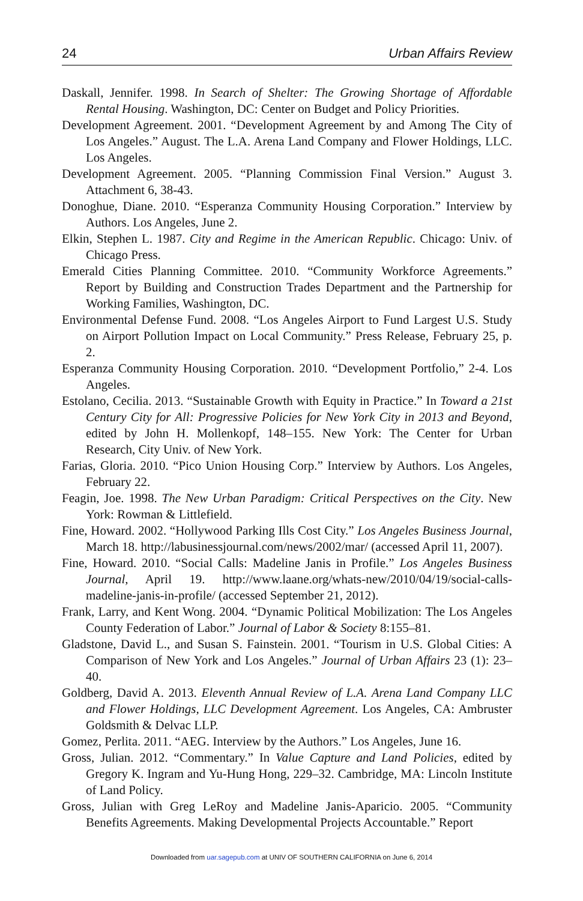24 Urban Affairs Review
Daskall, Jennifer. 1998. In Search of Shelter: The Growing Shortage of Affordable Rental Housing. Washington, DC: Center on Budget and Policy Priorities.
Development Agreement. 2001. “Development Agreement by and Among The City of Los Angeles.” August. The L.A. Arena Land Company and Flower Holdings, LLC. Los Angeles.
Development Agreement. 2005. “Planning Commission Final Version.” August 3. Attachment 6, 38-43.
Donoghue, Diane. 2010. “Esperanza Community Housing Corporation.” Interview by Authors. Los Angeles, June 2.
Elkin, Stephen L. 1987. City and Regime in the American Republic. Chicago: Univ. of Chicago Press.
Emerald Cities Planning Committee. 2010. “Community Workforce Agreements.” Report by Building and Construction Trades Department and the Partnership for Working Families, Washington, DC.
Environmental Defense Fund. 2008. “Los Angeles Airport to Fund Largest U.S. Study on Airport Pollution Impact on Local Community.” Press Release, February 25, p. 2.
Esperanza Community Housing Corporation. 2010. “Development Portfolio,” 2-4. Los Angeles.
Estolano, Cecilia. 2013. “Sustainable Growth with Equity in Practice.” In Toward a 21st Century City for All: Progressive Policies for New York City in 2013 and Beyond, edited by John H. Mollenkopf, 148–155. New York: The Center for Urban Research, City Univ. of New York.
Farias, Gloria. 2010. “Pico Union Housing Corp.” Interview by Authors. Los Angeles, February 22.
Feagin, Joe. 1998. The New Urban Paradigm: Critical Perspectives on the City. New York: Rowman & Littlefield.
Fine, Howard. 2002. “Hollywood Parking Ills Cost City.” Los Angeles Business Journal, March 18. http://labusinessjournal.com/news/2002/mar/ (accessed April 11, 2007).
Fine, Howard. 2010. “Social Calls: Madeline Janis in Profile.” Los Angeles Business Journal, April 19. http://www.laane.org/whats-new/2010/04/19/social-calls-madeline-janis-in-profile/ (accessed September 21, 2012).
Frank, Larry, and Kent Wong. 2004. “Dynamic Political Mobilization: The Los Angeles County Federation of Labor.” Journal of Labor & Society 8:155–81.
Gladstone, David L., and Susan S. Fainstein. 2001. “Tourism in U.S. Global Cities: A Comparison of New York and Los Angeles.” Journal of Urban Affairs 23 (1): 23–40.
Goldberg, David A. 2013. Eleventh Annual Review of L.A. Arena Land Company LLC and Flower Holdings, LLC Development Agreement. Los Angeles, CA: Ambruster Goldsmith & Delvac LLP.
Gomez, Perlita. 2011. “AEG. Interview by the Authors.” Los Angeles, June 16.
Gross, Julian. 2012. “Commentary.” In Value Capture and Land Policies, edited by Gregory K. Ingram and Yu-Hung Hong, 229–32. Cambridge, MA: Lincoln Institute of Land Policy.
Gross, Julian with Greg LeRoy and Madeline Janis-Aparicio. 2005. “Community Benefits Agreements. Making Developmental Projects Accountable.” Report
Downloaded from uar.sagepub.com at UNIV OF SOUTHERN CALIFORNIA on June 6, 2014